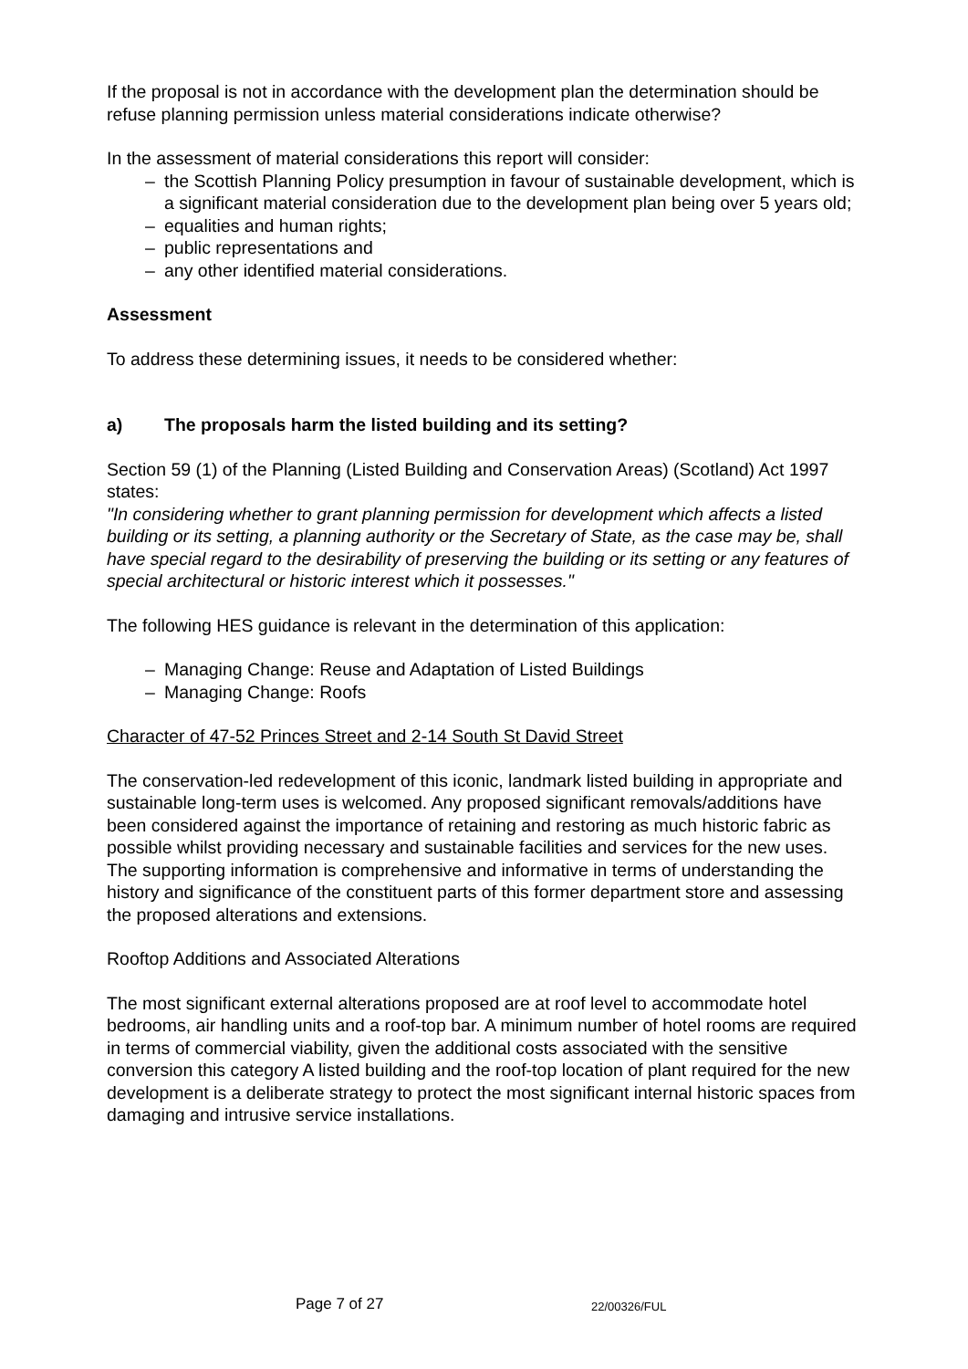If the proposal is not in accordance with the development plan the determination should be refuse planning permission unless material considerations indicate otherwise?
In the assessment of material considerations this report will consider:
– the Scottish Planning Policy presumption in favour of sustainable development, which is a significant material consideration due to the development plan being over 5 years old;
– equalities and human rights;
– public representations and
– any other identified material considerations.
Assessment
To address these determining issues, it needs to be considered whether:
a) The proposals harm the listed building and its setting?
Section 59 (1) of the Planning (Listed Building and Conservation Areas) (Scotland) Act 1997 states:
"In considering whether to grant planning permission for development which affects a listed building or its setting, a planning authority or the Secretary of State, as the case may be, shall have special regard to the desirability of preserving the building or its setting or any features of special architectural or historic interest which it possesses."
The following HES guidance is relevant in the determination of this application:
– Managing Change: Reuse and Adaptation of Listed Buildings
– Managing Change: Roofs
Character of 47-52 Princes Street and 2-14 South St David Street
The conservation-led redevelopment of this iconic, landmark listed building in appropriate and sustainable long-term uses is welcomed. Any proposed significant removals/additions have been considered against the importance of retaining and restoring as much historic fabric as possible whilst providing necessary and sustainable facilities and services for the new uses. The supporting information is comprehensive and informative in terms of understanding the history and significance of the constituent parts of this former department store and assessing the proposed alterations and extensions.
Rooftop Additions and Associated Alterations
The most significant external alterations proposed are at roof level to accommodate hotel bedrooms, air handling units and a roof-top bar. A minimum number of hotel rooms are required in terms of commercial viability, given the additional costs associated with the sensitive conversion this category A listed building and the roof-top location of plant required for the new development is a deliberate strategy to protect the most significant internal historic spaces from damaging and intrusive service installations.
Page 7 of 27 22/00326/FUL